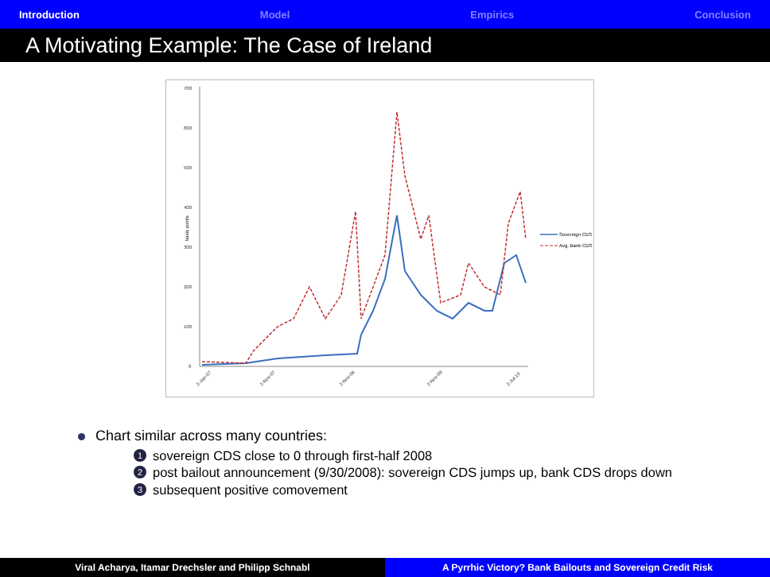Introduction Model Empirics Conclusion
A Motivating Example: The Case of Ireland
basis points
700
600
500
400
300
200
100
0
Sovereign CDS
Avg. Bank CDS
2-Jan-07
2-Nov-07
2-Nov-08
2-Nov-09
2-Jul-10
Chart similar across many countries:
1 sovereign CDS close to 0 through first-half 2008
2 post bailout announcement (9/30/2008): sovereign CDS jumps up, bank CDS drops down
3 subsequent positive comovement
Viral Acharya, Itamar Drechsler and Philipp Schnabl
A Pyrrhic Victory? Bank Bailouts and Sovereign Credit Risk